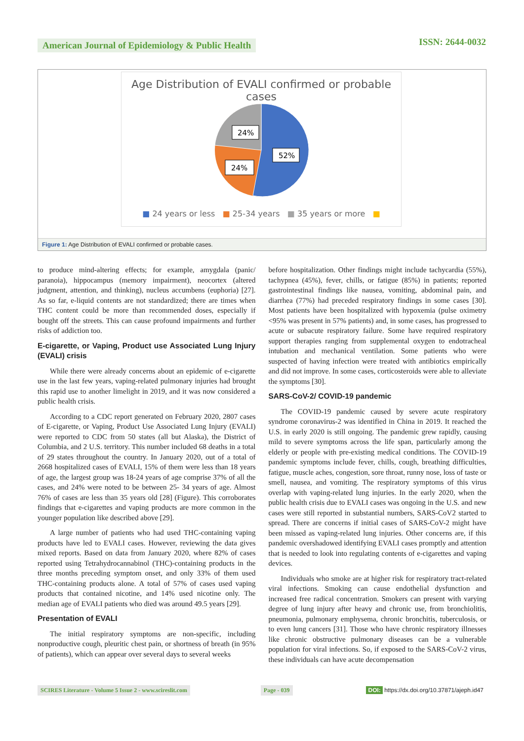American Journal of Epidemiology & Public Health
ISSN: 2644-0032
Age Distribution of EVALI confirmed or probable cases
52%
24%
24%
■ 24 years or less ■ 25-34 years ■ 35 years or more ■
Figure 1: Age Distribution of EVALI confirmed or probable cases.
to produce mind-altering effects; for example, amygdala (panic/ paranoia), hippocampus (memory impairment), neocortex (altered judgment, attention, and thinking), nucleus accumbens (euphoria) [27]. As so far, e-liquid contents are not standardized; there are times when THC content could be more than recommended doses, especially if bought off the streets. This can cause profound impairments and further risks of addiction too.
E-cigarette, or Vaping, Product use Associated Lung Injury (EVALI) crisis
While there were already concerns about an epidemic of e-cigarette use in the last few years, vaping-related pulmonary injuries had brought this rapid use to another limelight in 2019, and it was now considered a public health crisis.
According to a CDC report generated on February 2020, 2807 cases of E-cigarette, or Vaping, Product Use Associated Lung Injury (EVALI) were reported to CDC from 50 states (all but Alaska), the District of Columbia, and 2 U.S. territory. This number included 68 deaths in a total of 29 states throughout the country. In January 2020, out of a total of 2668 hospitalized cases of EVALI, 15% of them were less than 18 years of age, the largest group was 18-24 years of age comprise 37% of all the cases, and 24% were noted to be between 25- 34 years of age. Almost 76% of cases are less than 35 years old [28] (Figure). This corroborates findings that e-cigarettes and vaping products are more common in the younger population like described above [29].
A large number of patients who had used THC-containing vaping products have led to EVALI cases. However, reviewing the data gives mixed reports. Based on data from January 2020, where 82% of cases reported using Tetrahydrocannabinol (THC)-containing products in the three months preceding symptom onset, and only 33% of them used THC-containing products alone. A total of 57% of cases used vaping products that contained nicotine, and 14% used nicotine only. The median age of EVALI patients who died was around 49.5 years [29].
Presentation of EVALI
The initial respiratory symptoms are non-specific, including nonproductive cough, pleuritic chest pain, or shortness of breath (in 95% of patients), which can appear over several days to several weeks
before hospitalization. Other findings might include tachycardia (55%), tachypnea (45%), fever, chills, or fatigue (85%) in patients; reported gastrointestinal findings like nausea, vomiting, abdominal pain, and diarrhea (77%) had preceded respiratory findings in some cases [30]. Most patients have been hospitalized with hypoxemia (pulse oximetry <95% was present in 57% patients) and, in some cases, has progressed to acute or subacute respiratory failure. Some have required respiratory support therapies ranging from supplemental oxygen to endotracheal intubation and mechanical ventilation. Some patients who were suspected of having infection were treated with antibiotics empirically and did not improve. In some cases, corticosteroids were able to alleviate the symptoms [30].
SARS-CoV-2/ COVID-19 pandemic
The COVID-19 pandemic caused by severe acute respiratory syndrome coronavirus-2 was identified in China in 2019. It reached the U.S. in early 2020 is still ongoing. The pandemic grew rapidly, causing mild to severe symptoms across the life span, particularly among the elderly or people with pre-existing medical conditions. The COVID-19 pandemic symptoms include fever, chills, cough, breathing difficulties, fatigue, muscle aches, congestion, sore throat, runny nose, loss of taste or smell, nausea, and vomiting. The respiratory symptoms of this virus overlap with vaping-related lung injuries. In the early 2020, when the public health crisis due to EVALI cases was ongoing in the U.S. and new cases were still reported in substantial numbers, SARS-CoV2 started to spread. There are concerns if initial cases of SARS-CoV-2 might have been missed as vaping-related lung injuries. Other concerns are, if this pandemic overshadowed identifying EVALI cases promptly and attention that is needed to look into regulating contents of e-cigarettes and vaping devices.
Individuals who smoke are at higher risk for respiratory tract-related viral infections. Smoking can cause endothelial dysfunction and increased free radical concentration. Smokers can present with varying degree of lung injury after heavy and chronic use, from bronchiolitis, pneumonia, pulmonary emphysema, chronic bronchitis, tuberculosis, or to even lung cancers [31]. Those who have chronic respiratory illnesses like chronic obstructive pulmonary diseases can be a vulnerable population for viral infections. So, if exposed to the SARS-CoV-2 virus, these individuals can have acute decompensation
SCIRES Literature - Volume 5 Issue 2 - www.scireslit.com Page - 039 DOI: https://dx.doi.org/10.37871/ajeph.id47